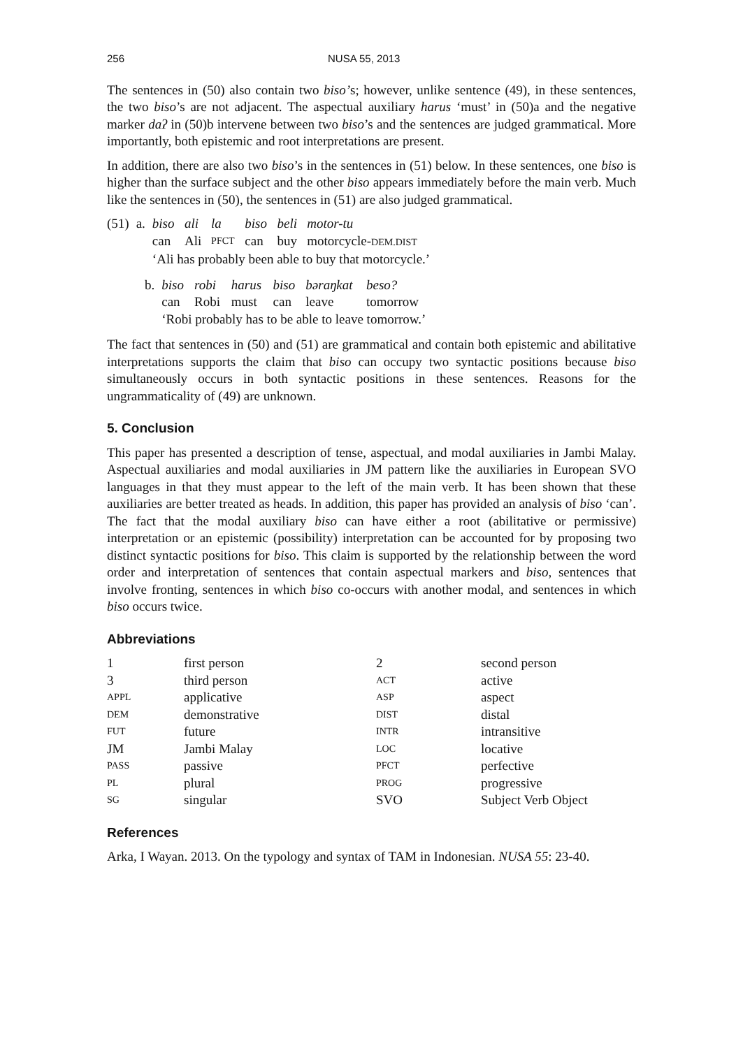256 NUSA 55, 2013
The sentences in (50) also contain two biso’s; however, unlike sentence (49), in these sentences, the two biso’s are not adjacent. The aspectual auxiliary harus ‘must’ in (50)a and the negative marker daʔ in (50)b intervene between two biso’s and the sentences are judged grammatical. More importantly, both epistemic and root interpretations are present.
In addition, there are also two biso’s in the sentences in (51) below. In these sentences, one biso is higher than the surface subject and the other biso appears immediately before the main verb. Much like the sentences in (50), the sentences in (51) are also judged grammatical.
| (51) | a. | biso | ali | la | biso | beli | motor-tu |
| | | can | Ali | PFCT | can | buy | motorcycle- DEM.DIST |
| | | ‘Ali has probably been able to buy that motorcycle.’ | | | | | |
| | b. | biso | robi | harus | biso | bəraŋkat | beso? |
| | | can | Robi | must | can | leave | tomorrow |
| | | ‘Robi probably has to be able to leave tomorrow.’ | | | | | |
The fact that sentences in (50) and (51) are grammatical and contain both epistemic and abilitative interpretations supports the claim that biso can occupy two syntactic positions because biso simultaneously occurs in both syntactic positions in these sentences. Reasons for the ungrammaticality of (49) are unknown.
5. Conclusion
This paper has presented a description of tense, aspectual, and modal auxiliaries in Jambi Malay. Aspectual auxiliaries and modal auxiliaries in JM pattern like the auxiliaries in European SVO languages in that they must appear to the left of the main verb. It has been shown that these auxiliaries are better treated as heads. In addition, this paper has provided an analysis of biso ‘can’. The fact that the modal auxiliary biso can have either a root (abilitative or permissive) interpretation or an epistemic (possibility) interpretation can be accounted for by proposing two distinct syntactic positions for biso. This claim is supported by the relationship between the word order and interpretation of sentences that contain aspectual markers and biso, sentences that involve fronting, sentences in which biso co-occurs with another modal, and sentences in which biso occurs twice.
Abbreviations
| 1 | first person | 2 | second person |
| 3 | third person | ACT | active |
| APPL | applicative | ASP | aspect |
| DEM | demonstrative | DIST | distal |
| FUT | future | INTR | intransitive |
| JM | Jambi Malay | LOC | locative |
| PASS | passive | PFCT | perfective |
| PL | plural | PROG | progressive |
| SG | singular | SVO | Subject Verb Object |
References
Arka, I Wayan. 2013. On the typology and syntax of TAM in Indonesian. NUSA 55: 23-40.